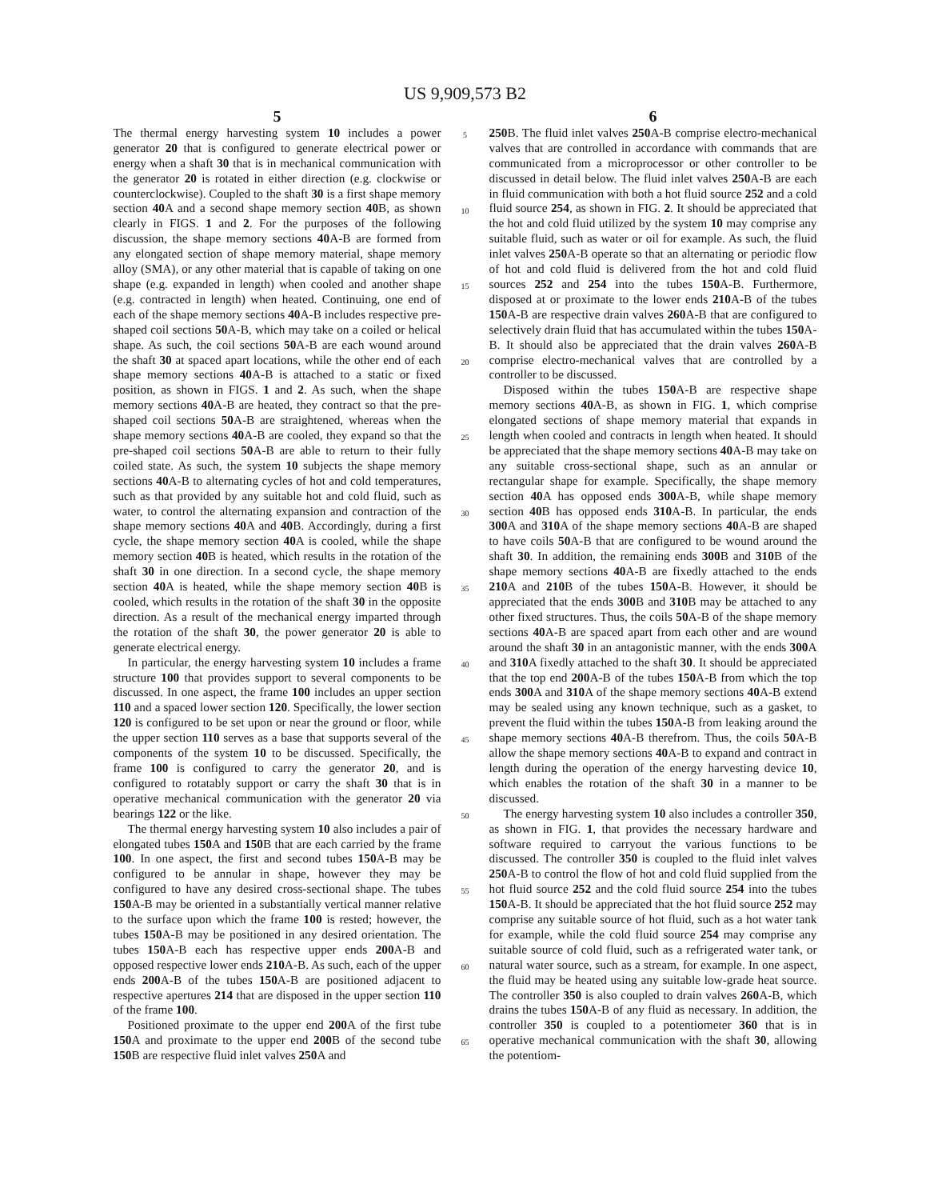US 9,909,573 B2
5
The thermal energy harvesting system 10 includes a power generator 20 that is configured to generate electrical power or energy when a shaft 30 that is in mechanical communication with the generator 20 is rotated in either direction (e.g. clockwise or counterclockwise). Coupled to the shaft 30 is a first shape memory section 40 A and a second shape memory section 40 B, as shown clearly in FIGS. 1 and 2. For the purposes of the following discussion, the shape memory sections 40 A-B are formed from any elongated section of shape memory material, shape memory alloy (SMA), or any other material that is capable of taking on one shape (e.g. expanded in length) when cooled and another shape (e.g. contracted in length) when heated. Continuing, one end of each of the shape memory sections 40 A-B includes respective pre-shaped coil sections 50 A-B, which may take on a coiled or helical shape. As such, the coil sections 50 A-B are each wound around the shaft 30 at spaced apart locations, while the other end of each shape memory sections 40 A-B is attached to a static or fixed position, as shown in FIGS. 1 and 2. As such, when the shape memory sections 40 A-B are heated, they contract so that the pre-shaped coil sections 50 A-B are straightened, whereas when the shape memory sections 40 A-B are cooled, they expand so that the pre-shaped coil sections 50 A-B are able to return to their fully coiled state. As such, the system 10 subjects the shape memory sections 40 A-B to alternating cycles of hot and cold temperatures, such as that provided by any suitable hot and cold fluid, such as water, to control the alternating expansion and contraction of the shape memory sections 40 A and 40 B. Accordingly, during a first cycle, the shape memory section 40 A is cooled, while the shape memory section 40 B is heated, which results in the rotation of the shaft 30 in one direction. In a second cycle, the shape memory section 40 A is heated, while the shape memory section 40 B is cooled, which results in the rotation of the shaft 30 in the opposite direction. As a result of the mechanical energy imparted through the rotation of the shaft 30, the power generator 20 is able to generate electrical energy.
In particular, the energy harvesting system 10 includes a frame structure 100 that provides support to several components to be discussed. In one aspect, the frame 100 includes an upper section 110 and a spaced lower section 120. Specifically, the lower section 120 is configured to be set upon or near the ground or floor, while the upper section 110 serves as a base that supports several of the components of the system 10 to be discussed. Specifically, the frame 100 is configured to carry the generator 20, and is configured to rotatably support or carry the shaft 30 that is in operative mechanical communication with the generator 20 via bearings 122 or the like.
The thermal energy harvesting system 10 also includes a pair of elongated tubes 150 A and 150 B that are each carried by the frame 100. In one aspect, the first and second tubes 150 A-B may be configured to be annular in shape, however they may be configured to have any desired cross-sectional shape. The tubes 150 A-B may be oriented in a substantially vertical manner relative to the surface upon which the frame 100 is rested; however, the tubes 150 A-B may be positioned in any desired orientation. The tubes 150 A-B each has respective upper ends 200 A-B and opposed respective lower ends 210 A-B. As such, each of the upper ends 200 A-B of the tubes 150 A-B are positioned adjacent to respective apertures 214 that are disposed in the upper section 110 of the frame 100.
Positioned proximate to the upper end 200 A of the first tube 150 A and proximate to the upper end 200 B of the second tube 150 B are respective fluid inlet valves 250 A and
5
10
15
20
25
30
35
40
45
50
55
60
65
6
250 B. The fluid inlet valves 250 A-B comprise electro-mechanical valves that are controlled in accordance with commands that are communicated from a microprocessor or other controller to be discussed in detail below. The fluid inlet valves 250 A-B are each in fluid communication with both a hot fluid source 252 and a cold fluid source 254, as shown in FIG. 2. It should be appreciated that the hot and cold fluid utilized by the system 10 may comprise any suitable fluid, such as water or oil for example. As such, the fluid inlet valves 250 A-B operate so that an alternating or periodic flow of hot and cold fluid is delivered from the hot and cold fluid sources 252 and 254 into the tubes 150 A-B. Furthermore, disposed at or proximate to the lower ends 210 A-B of the tubes 150 A-B are respective drain valves 260 A-B that are configured to selectively drain fluid that has accumulated within the tubes 150 A-B. It should also be appreciated that the drain valves 260 A-B comprise electro-mechanical valves that are controlled by a controller to be discussed.
Disposed within the tubes 150 A-B are respective shape memory sections 40 A-B, as shown in FIG. 1, which comprise elongated sections of shape memory material that expands in length when cooled and contracts in length when heated. It should be appreciated that the shape memory sections 40 A-B may take on any suitable cross-sectional shape, such as an annular or rectangular shape for example. Specifically, the shape memory section 40 A has opposed ends 300 A-B, while shape memory section 40 B has opposed ends 310 A-B. In particular, the ends 300 A and 310 A of the shape memory sections 40 A-B are shaped to have coils 50 A-B that are configured to be wound around the shaft 30. In addition, the remaining ends 300 B and 310 B of the shape memory sections 40 A-B are fixedly attached to the ends 210 A and 210 B of the tubes 150 A-B. However, it should be appreciated that the ends 300 B and 310 B may be attached to any other fixed structures. Thus, the coils 50 A-B of the shape memory sections 40 A-B are spaced apart from each other and are wound around the shaft 30 in an antagonistic manner, with the ends 300 A and 310 A fixedly attached to the shaft 30. It should be appreciated that the top end 200 A-B of the tubes 150 A-B from which the top ends 300 A and 310 A of the shape memory sections 40 A-B extend may be sealed using any known technique, such as a gasket, to prevent the fluid within the tubes 150 A-B from leaking around the shape memory sections 40 A-B therefrom. Thus, the coils 50 A-B allow the shape memory sections 40 A-B to expand and contract in length during the operation of the energy harvesting device 10, which enables the rotation of the shaft 30 in a manner to be discussed.
The energy harvesting system 10 also includes a controller 350, as shown in FIG. 1, that provides the necessary hardware and software required to carryout the various functions to be discussed. The controller 350 is coupled to the fluid inlet valves 250 A-B to control the flow of hot and cold fluid supplied from the hot fluid source 252 and the cold fluid source 254 into the tubes 150 A-B. It should be appreciated that the hot fluid source 252 may comprise any suitable source of hot fluid, such as a hot water tank for example, while the cold fluid source 254 may comprise any suitable source of cold fluid, such as a refrigerated water tank, or natural water source, such as a stream, for example. In one aspect, the fluid may be heated using any suitable low-grade heat source. The controller 350 is also coupled to drain valves 260 A-B, which drains the tubes 150 A-B of any fluid as necessary. In addition, the controller 350 is coupled to a potentiometer 360 that is in operative mechanical communication with the shaft 30, allowing the potentiom-